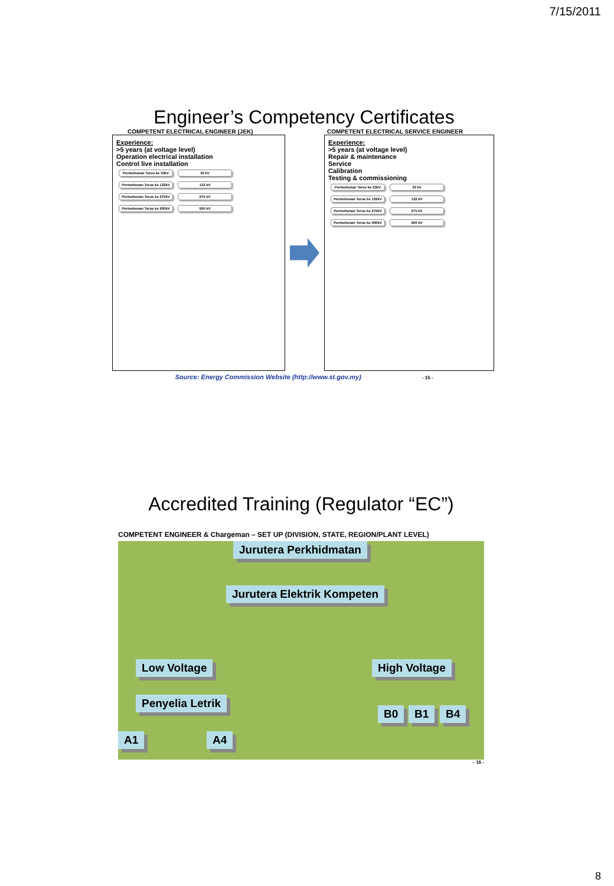7/15/2011
Engineer’s Competency Certificates
COMPETENT ELECTRICAL ENGINEER (JEK) COMPETENT ELECTRICAL SERVICE ENGINEER
Experience:
>5 years (at voltage level)
Operation electrical installation
Control live installation
Permohonan Terus ke 33kV
33 kV
Permohonan Terus ke 132kV
132 kV
Permohonan Terus ke 275kV
275 kV
Permohonan Terus ke 500kV
500 kV
Experience:
>5 years (at voltage level)
Repair & maintenance
Service
Calibration
Testing & commissioning
Permohonan Terus ke 33kV
33 kV
Permohonan Terus ke 132kV
132 kV
Permohonan Terus ke 275kV
275 kV
Permohonan Terus ke 500kV
500 kV
Source: Energy Commission Website (http://www.st.gov.my) - 15 -
Accredited Training (Regulator “EC”)
COMPETENT ENGINEER & Chargeman – SET UP (DIVISION, STATE, REGION/PLANT LEVEL)
Jurutera Perkhidmatan
Jurutera Elektrik Kompeten
Low Voltage High Voltage
Penyelia Letrik
B0 B1 B4
A1 A4
- 16 -
8